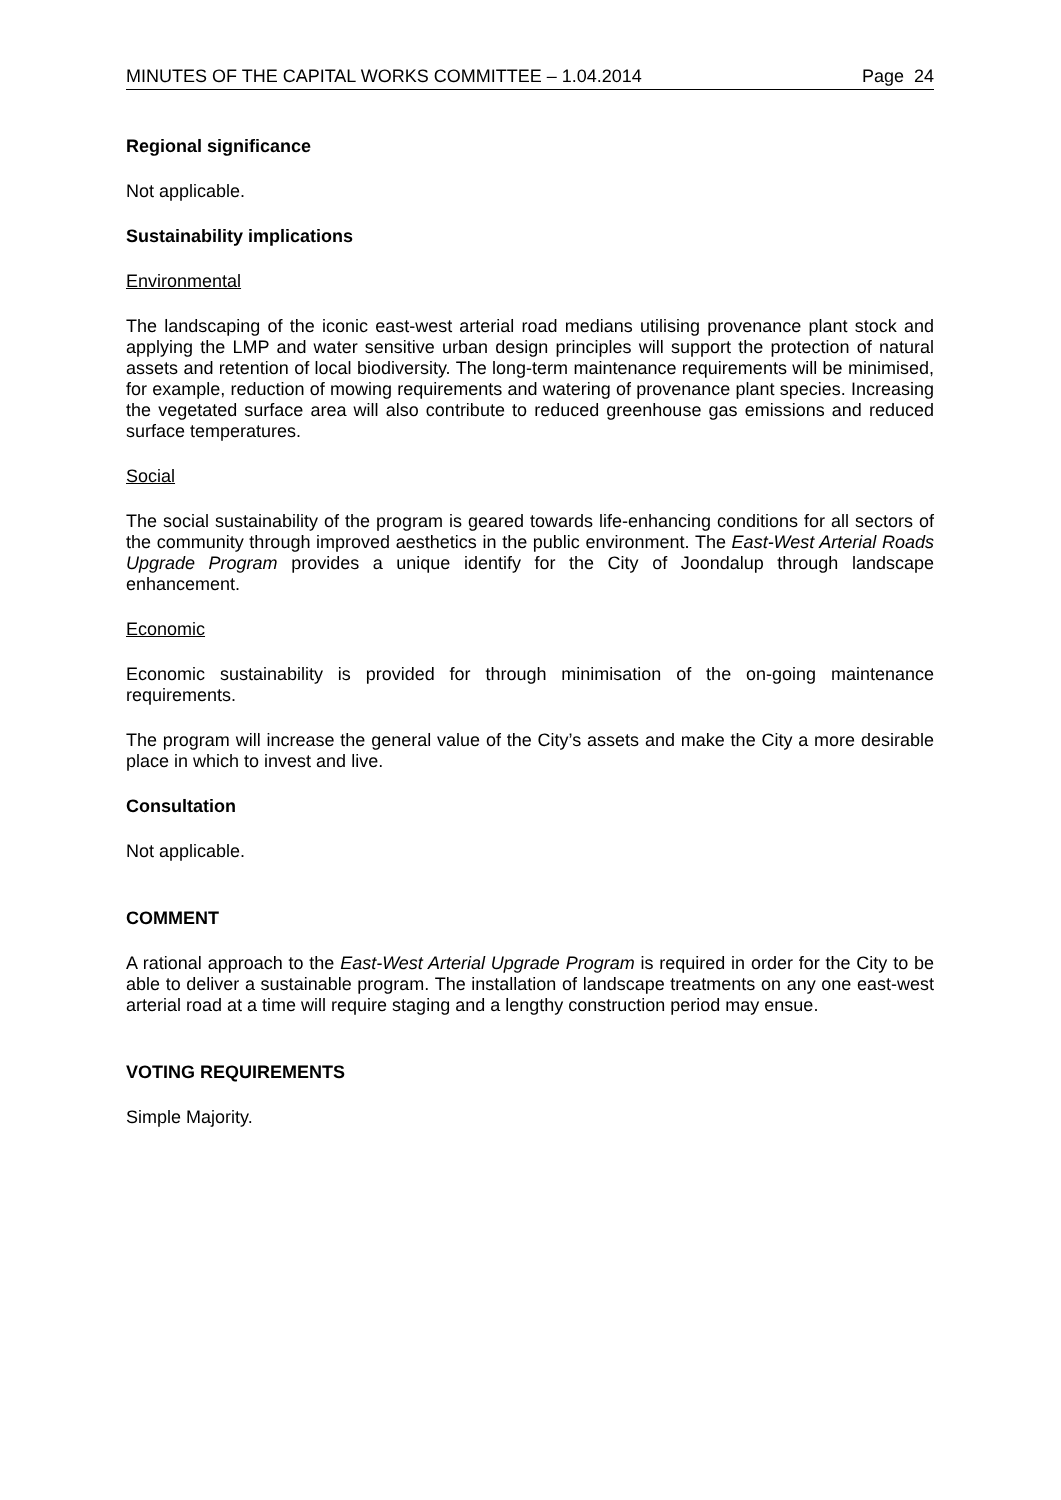MINUTES OF THE CAPITAL WORKS COMMITTEE – 1.04.2014 Page 24
Regional significance
Not applicable.
Sustainability implications
Environmental
The landscaping of the iconic east-west arterial road medians utilising provenance plant stock and applying the LMP and water sensitive urban design principles will support the protection of natural assets and retention of local biodiversity. The long-term maintenance requirements will be minimised, for example, reduction of mowing requirements and watering of provenance plant species. Increasing the vegetated surface area will also contribute to reduced greenhouse gas emissions and reduced surface temperatures.
Social
The social sustainability of the program is geared towards life-enhancing conditions for all sectors of the community through improved aesthetics in the public environment. The East-West Arterial Roads Upgrade Program provides a unique identify for the City of Joondalup through landscape enhancement.
Economic
Economic sustainability is provided for through minimisation of the on-going maintenance requirements.
The program will increase the general value of the City’s assets and make the City a more desirable place in which to invest and live.
Consultation
Not applicable.
COMMENT
A rational approach to the East-West Arterial Upgrade Program is required in order for the City to be able to deliver a sustainable program. The installation of landscape treatments on any one east-west arterial road at a time will require staging and a lengthy construction period may ensue.
VOTING REQUIREMENTS
Simple Majority.